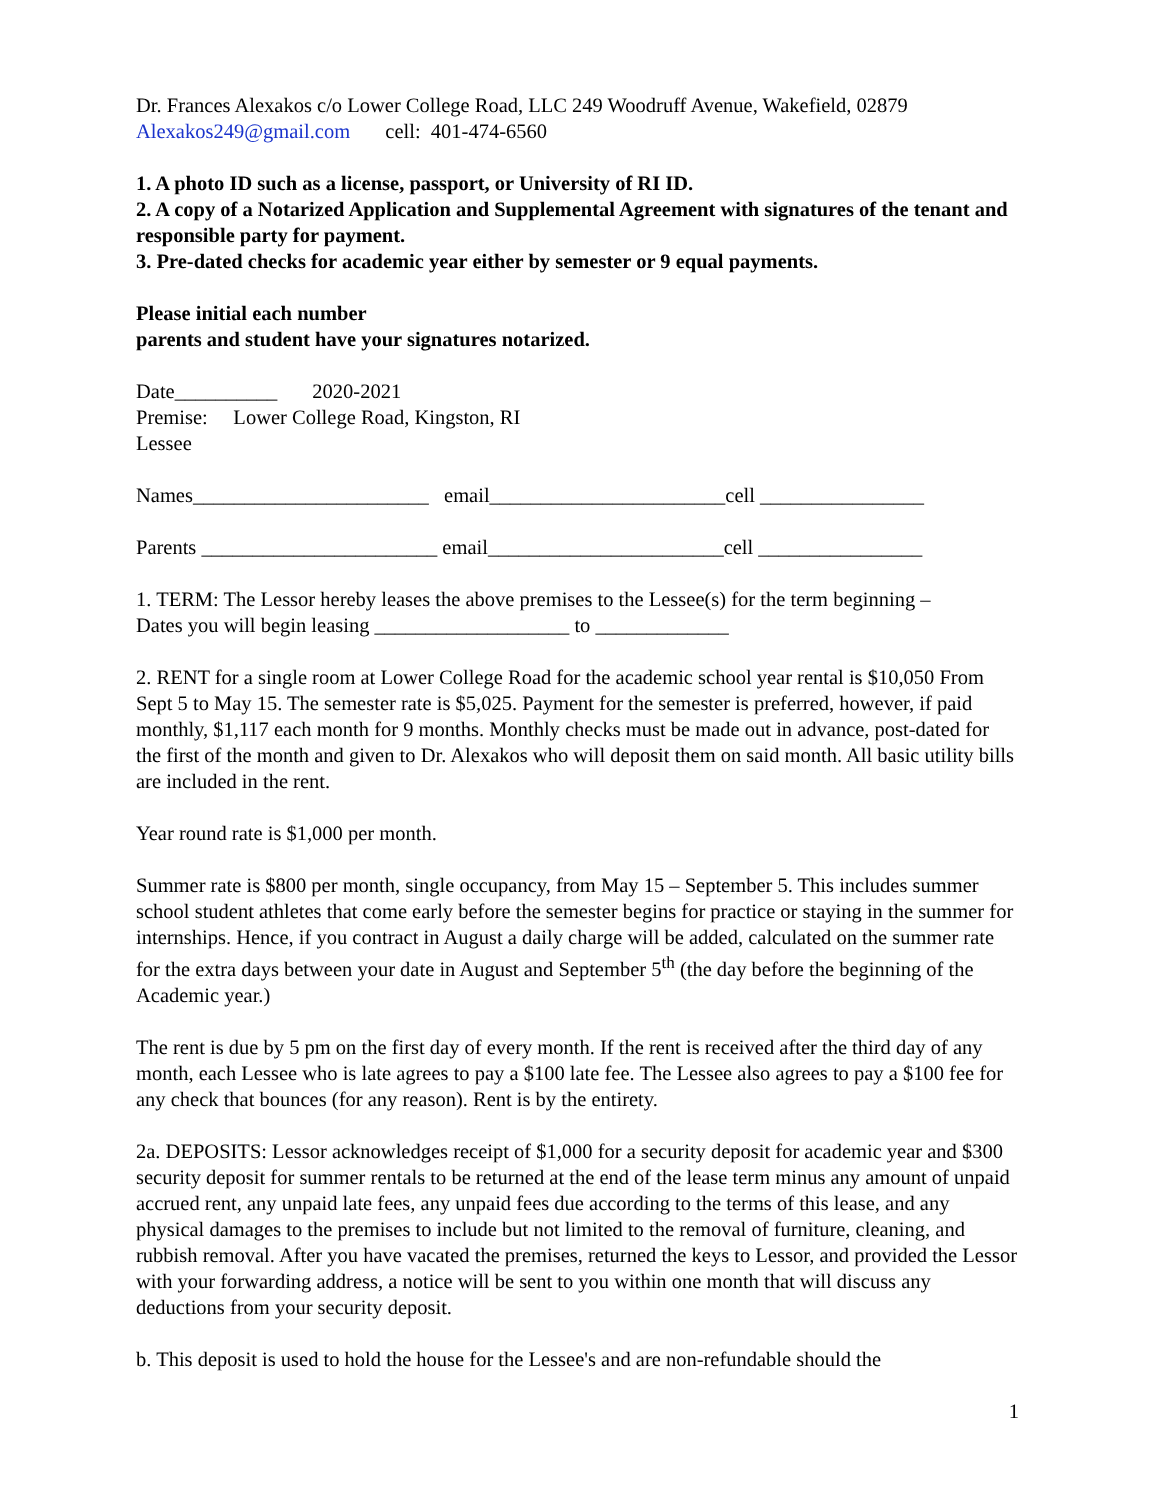Dr. Frances Alexakos c/o Lower College Road, LLC 249 Woodruff Avenue, Wakefield, 02879
Alexakos249@gmail.com cell: 401-474-6560
1. A photo ID such as a license, passport, or University of RI ID.
2. A copy of a Notarized Application and Supplemental Agreement with signatures of the tenant and responsible party for payment.
3. Pre-dated checks for academic year either by semester or 9 equal payments.
Please initial each number
parents and student have your signatures notarized.
Date__________ 2020-2021
Premise: Lower College Road, Kingston, RI
Lessee
Names_______________________ email_______________________cell ________________
Parents _______________________ email_______________________cell ________________
1. TERM: The Lessor hereby leases the above premises to the Lessee(s) for the term beginning –
Dates you will begin leasing ___________________ to _____________
2. RENT for a single room at Lower College Road for the academic school year rental is $10,050 From Sept 5 to May 15. The semester rate is $5,025. Payment for the semester is preferred, however, if paid monthly, $1,117 each month for 9 months. Monthly checks must be made out in advance, post-dated for the first of the month and given to Dr. Alexakos who will deposit them on said month. All basic utility bills are included in the rent.
Year round rate is $1,000 per month.
Summer rate is $800 per month, single occupancy, from May 15 – September 5. This includes summer school student athletes that come early before the semester begins for practice or staying in the summer for internships. Hence, if you contract in August a daily charge will be added, calculated on the summer rate for the extra days between your date in August and September 5<sup>th</sup> (the day before the beginning of the Academic year.)
The rent is due by 5 pm on the first day of every month. If the rent is received after the third day of any month, each Lessee who is late agrees to pay a $100 late fee. The Lessee also agrees to pay a $100 fee for any check that bounces (for any reason). Rent is by the entirety.
2a. DEPOSITS: Lessor acknowledges receipt of $1,000 for a security deposit for academic year and $300 security deposit for summer rentals to be returned at the end of the lease term minus any amount of unpaid accrued rent, any unpaid late fees, any unpaid fees due according to the terms of this lease, and any physical damages to the premises to include but not limited to the removal of furniture, cleaning, and rubbish removal. After you have vacated the premises, returned the keys to Lessor, and provided the Lessor with your forwarding address, a notice will be sent to you within one month that will discuss any deductions from your security deposit.
b. This deposit is used to hold the house for the Lessee's and are non-refundable should the
1